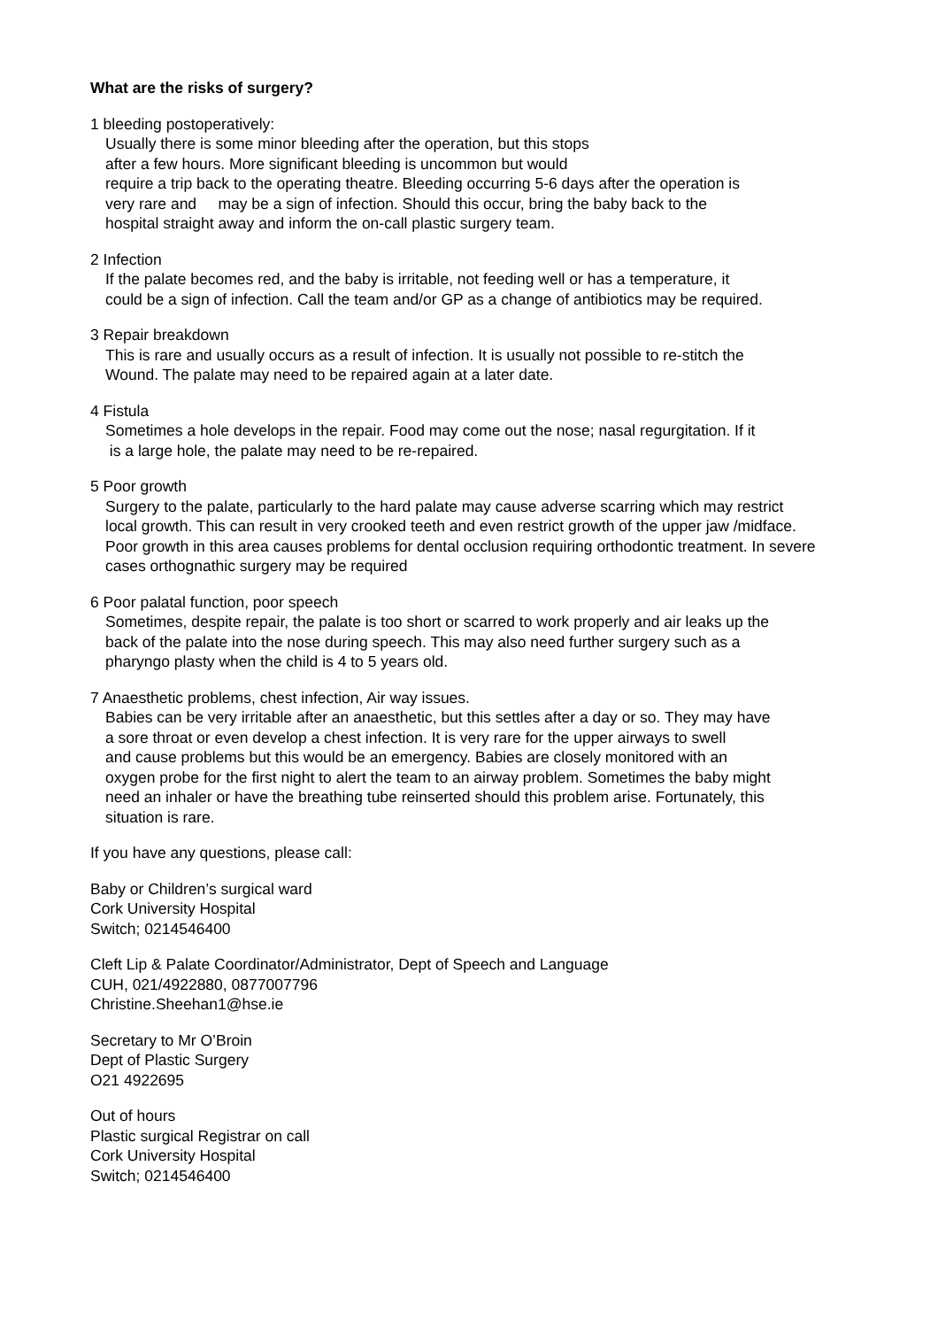What are the risks of surgery?
1 bleeding postoperatively:
Usually there is some minor bleeding after the operation, but this stops
after a few hours. More significant bleeding is uncommon but would
require a trip back to the operating theatre. Bleeding occurring 5-6 days after the operation is
very rare and may be a sign of infection. Should this occur, bring the baby back to the
hospital straight away and inform the on-call plastic surgery team.
2 Infection
If the palate becomes red, and the baby is irritable, not feeding well or has a temperature, it
could be a sign of infection. Call the team and/or GP as a change of antibiotics may be required.
3 Repair breakdown
This is rare and usually occurs as a result of infection. It is usually not possible to re-stitch the
Wound. The palate may need to be repaired again at a later date.
4 Fistula
Sometimes a hole develops in the repair. Food may come out the nose; nasal regurgitation. If it
is a large hole, the palate may need to be re-repaired.
5 Poor growth
Surgery to the palate, particularly to the hard palate may cause adverse scarring which may restrict
local growth. This can result in very crooked teeth and even restrict growth of the upper jaw /midface.
Poor growth in this area causes problems for dental occlusion requiring orthodontic treatment. In severe
cases orthognathic surgery may be required
6 Poor palatal function, poor speech
Sometimes, despite repair, the palate is too short or scarred to work properly and air leaks up the
back of the palate into the nose during speech. This may also need further surgery such as a
pharyngo plasty when the child is 4 to 5 years old.
7 Anaesthetic problems, chest infection, Air way issues.
Babies can be very irritable after an anaesthetic, but this settles after a day or so. They may have
a sore throat or even develop a chest infection. It is very rare for the upper airways to swell
and cause problems but this would be an emergency. Babies are closely monitored with an
oxygen probe for the first night to alert the team to an airway problem. Sometimes the baby might
need an inhaler or have the breathing tube reinserted should this problem arise. Fortunately, this
situation is rare.
If you have any questions, please call:
Baby or Children’s surgical ward
Cork University Hospital
Switch; 0214546400
Cleft Lip & Palate Coordinator/Administrator, Dept of Speech and Language
CUH, 021/4922880, 0877007796
Christine.Sheehan1@hse.ie
Secretary to Mr O’Broin
Dept of Plastic Surgery
O21 4922695
Out of hours
Plastic surgical Registrar on call
Cork University Hospital
Switch; 0214546400